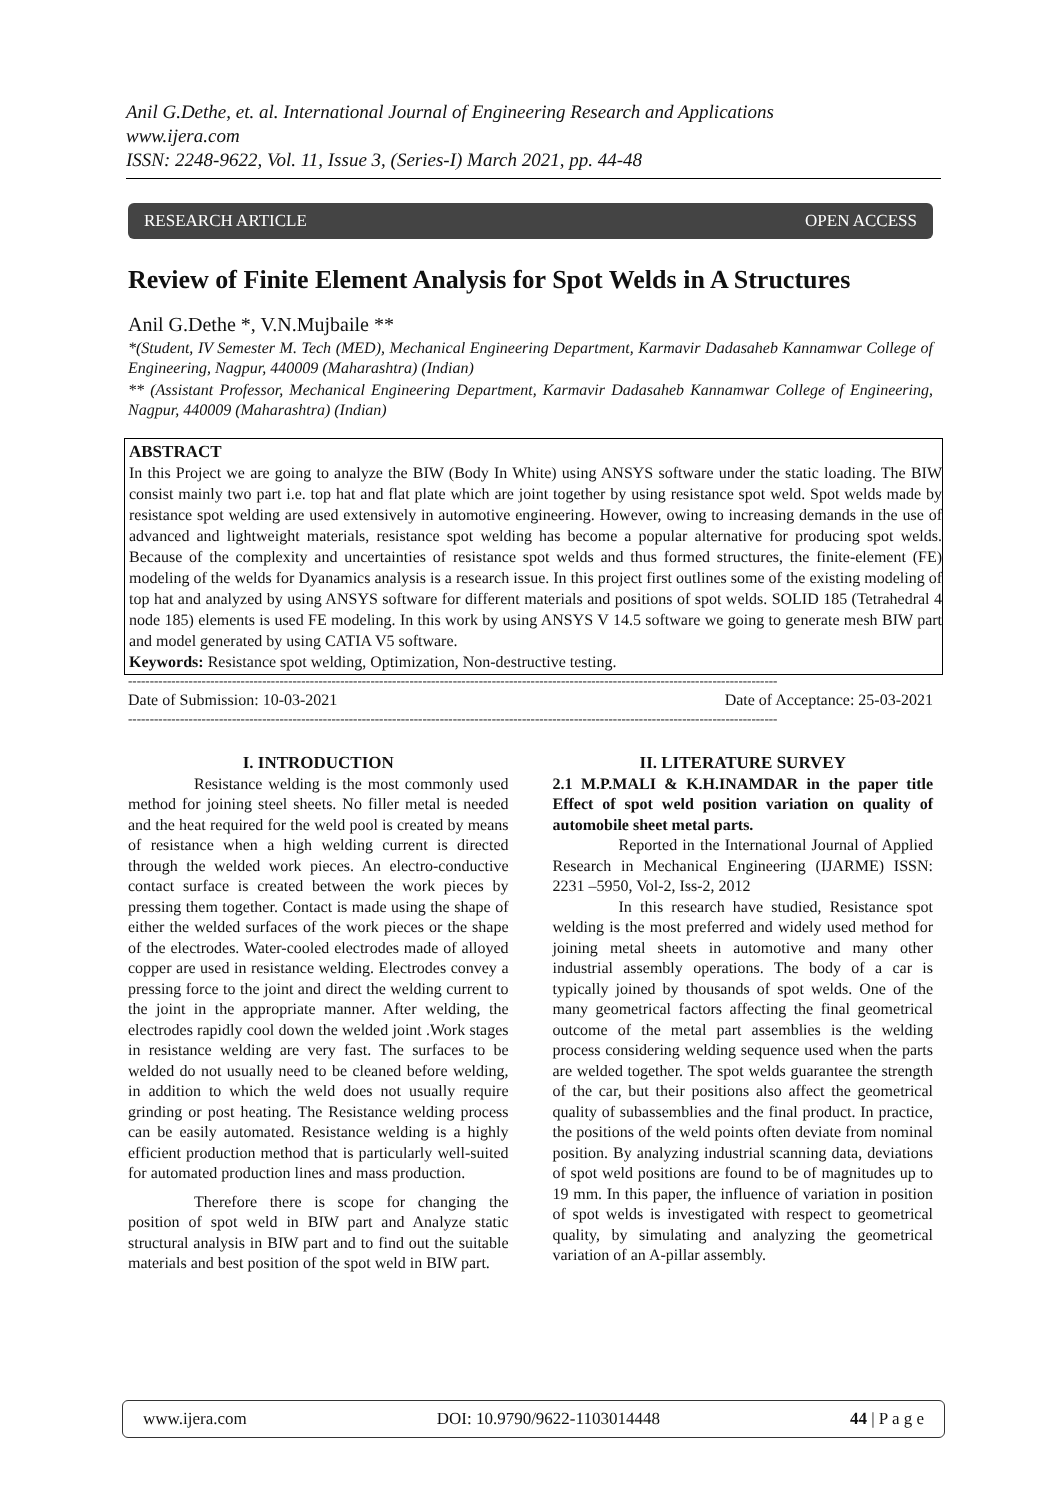Anil G.Dethe, et. al. International Journal of Engineering Research and Applications
www.ijera.com
ISSN: 2248-9622, Vol. 11, Issue 3, (Series-I) March 2021, pp. 44-48
RESEARCH ARTICLE OPEN ACCESS
Review of Finite Element Analysis for Spot Welds in A Structures
Anil G.Dethe *, V.N.Mujbaile **
*(Student, IV Semester M. Tech (MED), Mechanical Engineering Department, Karmavir Dadasaheb Kannamwar College of Engineering, Nagpur, 440009 (Maharashtra) (Indian)
** (Assistant Professor, Mechanical Engineering Department, Karmavir Dadasaheb Kannamwar College of Engineering, Nagpur, 440009 (Maharashtra) (Indian)
ABSTRACT
In this Project we are going to analyze the BIW (Body In White) using ANSYS software under the static loading. The BIW consist mainly two part i.e. top hat and flat plate which are joint together by using resistance spot weld. Spot welds made by resistance spot welding are used extensively in automotive engineering. However, owing to increasing demands in the use of advanced and lightweight materials, resistance spot welding has become a popular alternative for producing spot welds. Because of the complexity and uncertainties of resistance spot welds and thus formed structures, the finite-element (FE) modeling of the welds for Dyanamics analysis is a research issue. In this project first outlines some of the existing modeling of top hat and analyzed by using ANSYS software for different materials and positions of spot welds. SOLID 185 (Tetrahedral 4 node 185) elements is used FE modeling. In this work by using ANSYS V 14.5 software we going to generate mesh BIW part and model generated by using CATIA V5 software.
Keywords: Resistance spot welding, Optimization, Non-destructive testing.
------------------------------------------------------------------------------------------------------------------------------------------------------
Date of Submission: 10-03-2021 Date of Acceptance: 25-03-2021
------------------------------------------------------------------------------------------------------------------------------------------------------
I. INTRODUCTION
Resistance welding is the most commonly used method for joining steel sheets. No filler metal is needed and the heat required for the weld pool is created by means of resistance when a high welding current is directed through the welded work pieces. An electro-conductive contact surface is created between the work pieces by pressing them together. Contact is made using the shape of either the welded surfaces of the work pieces or the shape of the electrodes. Water-cooled electrodes made of alloyed copper are used in resistance welding. Electrodes convey a pressing force to the joint and direct the welding current to the joint in the appropriate manner. After welding, the electrodes rapidly cool down the welded joint .Work stages in resistance welding are very fast. The surfaces to be welded do not usually need to be cleaned before welding, in addition to which the weld does not usually require grinding or post heating. The Resistance welding process can be easily automated. Resistance welding is a highly efficient production method that is particularly well-suited for automated production lines and mass production.
Therefore there is scope for changing the position of spot weld in BIW part and Analyze static structural analysis in BIW part and to find out the suitable materials and best position of the spot weld in BIW part.
II. LITERATURE SURVEY
2.1 M.P.MALI & K.H.INAMDAR in the paper title Effect of spot weld position variation on quality of automobile sheet metal parts.
Reported in the International Journal of Applied Research in Mechanical Engineering (IJARME) ISSN: 2231 –5950, Vol-2, Iss-2, 2012
In this research have studied, Resistance spot welding is the most preferred and widely used method for joining metal sheets in automotive and many other industrial assembly operations. The body of a car is typically joined by thousands of spot welds. One of the many geometrical factors affecting the final geometrical outcome of the metal part assemblies is the welding process considering welding sequence used when the parts are welded together. The spot welds guarantee the strength of the car, but their positions also affect the geometrical quality of subassemblies and the final product. In practice, the positions of the weld points often deviate from nominal position. By analyzing industrial scanning data, deviations of spot weld positions are found to be of magnitudes up to 19 mm. In this paper, the influence of variation in position of spot welds is investigated with respect to geometrical quality, by simulating and analyzing the geometrical variation of an A-pillar assembly.
www.ijera.com DOI: 10.9790/9622-1103014448 44 | P a g e